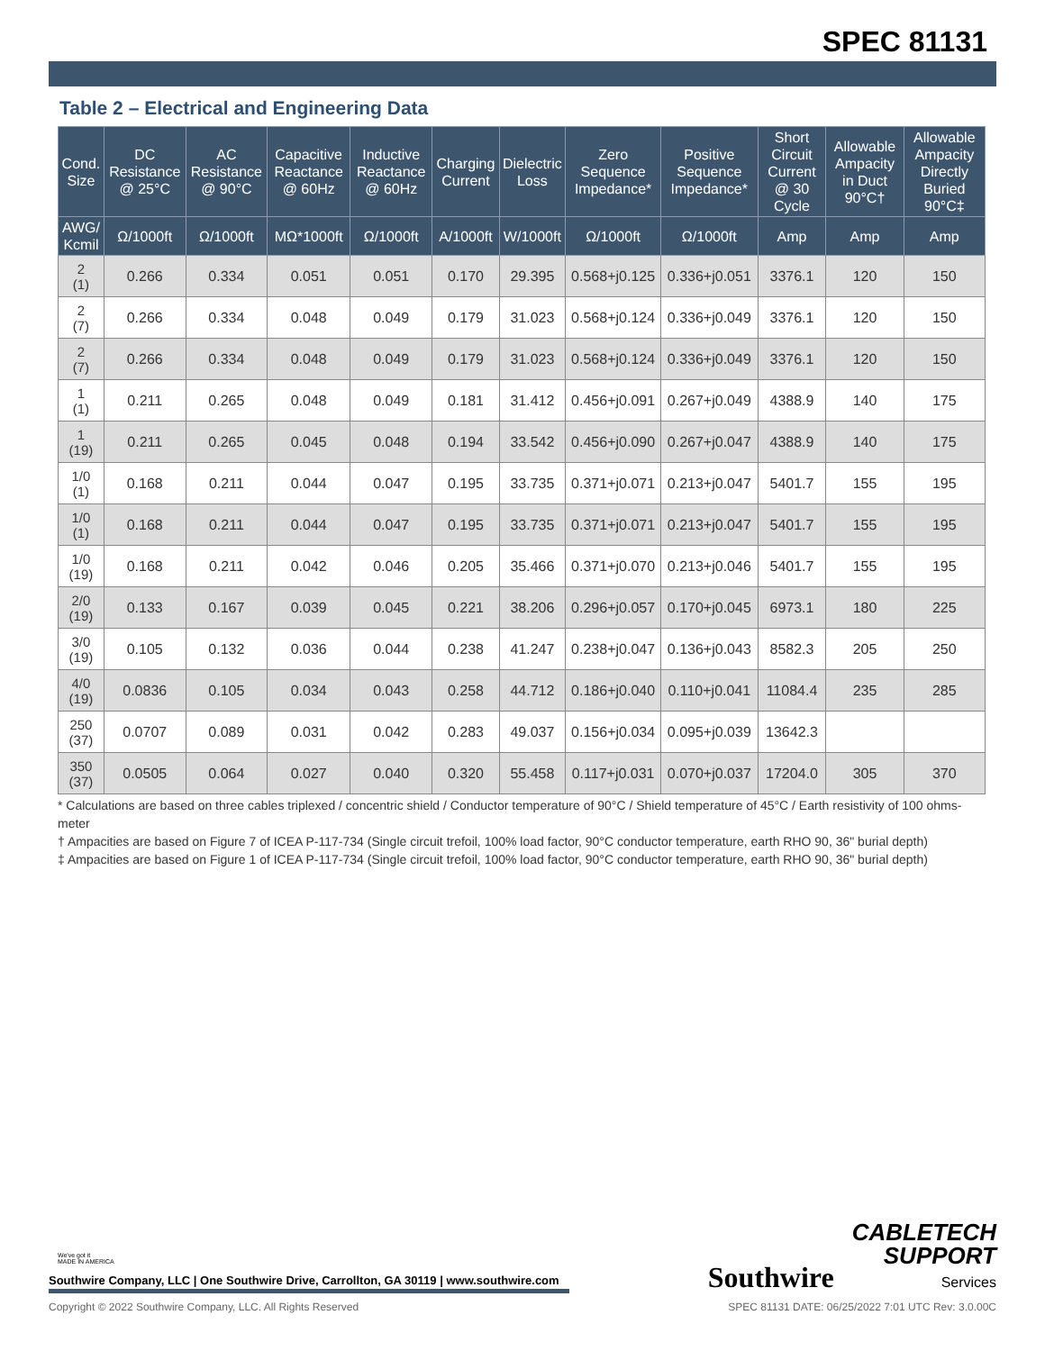SPEC 81131
Table 2 – Electrical and Engineering Data
| Cond. Size | DC Resistance @ 25°C | AC Resistance @ 90°C | Capacitive Reactance @ 60Hz | Inductive Reactance @ 60Hz | Charging Current | Dielectric Loss | Zero Sequence Impedance* | Positive Sequence Impedance* | Short Circuit Current @ 30 Cycle | Allowable Ampacity in Duct 90°C† | Allowable Ampacity Directly Buried 90°C‡ |
| --- | --- | --- | --- | --- | --- | --- | --- | --- | --- | --- | --- |
| AWG/ Kcmil | Ω/1000ft | Ω/1000ft | MΩ*1000ft | Ω/1000ft | A/1000ft | W/1000ft | Ω/1000ft | Ω/1000ft | Amp | Amp | Amp |
| 2 (1) | 0.266 | 0.334 | 0.051 | 0.051 | 0.170 | 29.395 | 0.568+j0.125 | 0.336+j0.051 | 3376.1 | 120 | 150 |
| 2 (7) | 0.266 | 0.334 | 0.048 | 0.049 | 0.179 | 31.023 | 0.568+j0.124 | 0.336+j0.049 | 3376.1 | 120 | 150 |
| 2 (7) | 0.266 | 0.334 | 0.048 | 0.049 | 0.179 | 31.023 | 0.568+j0.124 | 0.336+j0.049 | 3376.1 | 120 | 150 |
| 1 (1) | 0.211 | 0.265 | 0.048 | 0.049 | 0.181 | 31.412 | 0.456+j0.091 | 0.267+j0.049 | 4388.9 | 140 | 175 |
| 1 (19) | 0.211 | 0.265 | 0.045 | 0.048 | 0.194 | 33.542 | 0.456+j0.090 | 0.267+j0.047 | 4388.9 | 140 | 175 |
| 1/0 (1) | 0.168 | 0.211 | 0.044 | 0.047 | 0.195 | 33.735 | 0.371+j0.071 | 0.213+j0.047 | 5401.7 | 155 | 195 |
| 1/0 (1) | 0.168 | 0.211 | 0.044 | 0.047 | 0.195 | 33.735 | 0.371+j0.071 | 0.213+j0.047 | 5401.7 | 155 | 195 |
| 1/0 (19) | 0.168 | 0.211 | 0.042 | 0.046 | 0.205 | 35.466 | 0.371+j0.070 | 0.213+j0.046 | 5401.7 | 155 | 195 |
| 2/0 (19) | 0.133 | 0.167 | 0.039 | 0.045 | 0.221 | 38.206 | 0.296+j0.057 | 0.170+j0.045 | 6973.1 | 180 | 225 |
| 3/0 (19) | 0.105 | 0.132 | 0.036 | 0.044 | 0.238 | 41.247 | 0.238+j0.047 | 0.136+j0.043 | 8582.3 | 205 | 250 |
| 4/0 (19) | 0.0836 | 0.105 | 0.034 | 0.043 | 0.258 | 44.712 | 0.186+j0.040 | 0.110+j0.041 | 11084.4 | 235 | 285 |
| 250 (37) | 0.0707 | 0.089 | 0.031 | 0.042 | 0.283 | 49.037 | 0.156+j0.034 | 0.095+j0.039 | 13642.3 | | |
| 350 (37) | 0.0505 | 0.064 | 0.027 | 0.040 | 0.320 | 55.458 | 0.117+j0.031 | 0.070+j0.037 | 17204.0 | 305 | 370 |
* Calculations are based on three cables triplexed / concentric shield / Conductor temperature of 90°C / Shield temperature of 45°C / Earth resistivity of 100 ohms-meter
† Ampacities are based on Figure 7 of ICEA P-117-734 (Single circuit trefoil, 100% load factor, 90°C conductor temperature, earth RHO 90, 36" burial depth)
‡ Ampacities are based on Figure 1 of ICEA P-117-734 (Single circuit trefoil, 100% load factor, 90°C conductor temperature, earth RHO 90, 36" burial depth)
Southwire CABLETECH
SUPPORT
Services
We've got it
MADE IN AMERICA
Southwire Company, LLC | One Southwire Drive, Carrollton, GA 30119 | www.southwire.com
Copyright © 2022 Southwire Company, LLC. All Rights Reserved SPEC 81131 DATE: 06/25/2022 7:01 UTC Rev: 3.0.00C